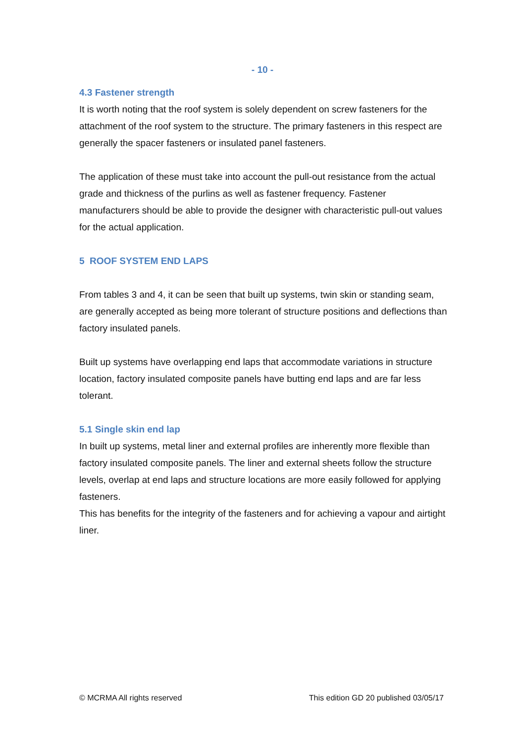- 10 -
4.3 Fastener strength
It is worth noting that the roof system is solely dependent on screw fasteners for the attachment of the roof system to the structure. The primary fasteners in this respect are generally the spacer fasteners or insulated panel fasteners.
The application of these must take into account the pull-out resistance from the actual grade and thickness of the purlins as well as fastener frequency. Fastener manufacturers should be able to provide the designer with characteristic pull-out values for the actual application.
5 ROOF SYSTEM END LAPS
From tables 3 and 4, it can be seen that built up systems, twin skin or standing seam, are generally accepted as being more tolerant of structure positions and deflections than factory insulated panels.
Built up systems have overlapping end laps that accommodate variations in structure location, factory insulated composite panels have butting end laps and are far less tolerant.
5.1 Single skin end lap
In built up systems, metal liner and external profiles are inherently more flexible than factory insulated composite panels. The liner and external sheets follow the structure levels, overlap at end laps and structure locations are more easily followed for applying fasteners.
This has benefits for the integrity of the fasteners and for achieving a vapour and airtight liner.
© MCRMA All rights reserved This edition GD 20 published 03/05/17